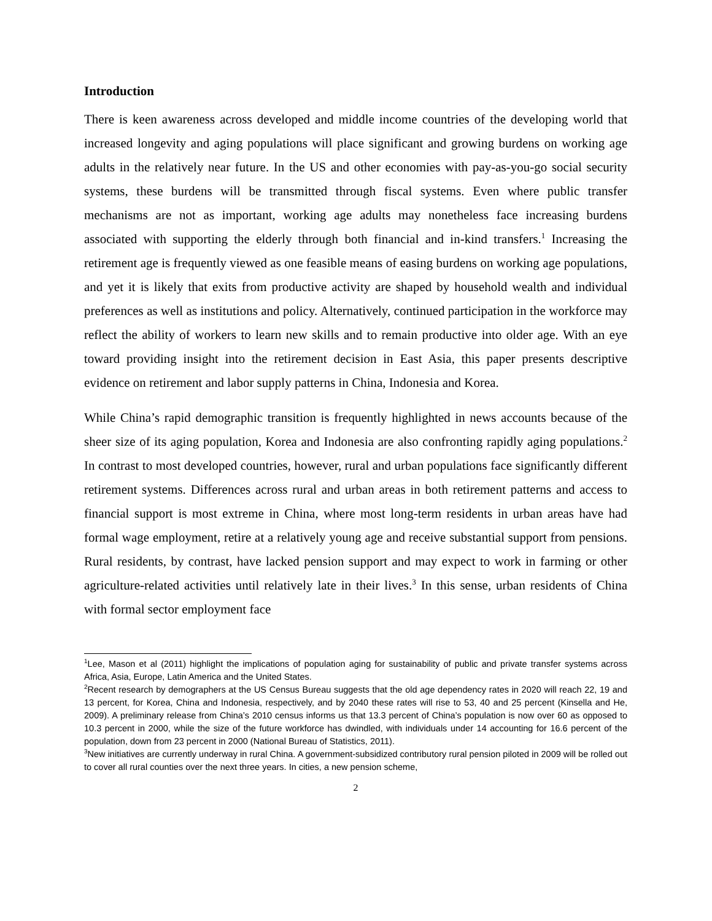Introduction
There is keen awareness across developed and middle income countries of the developing world that increased longevity and aging populations will place significant and growing burdens on working age adults in the relatively near future. In the US and other economies with pay-as-you-go social security systems, these burdens will be transmitted through fiscal systems. Even where public transfer mechanisms are not as important, working age adults may nonetheless face increasing burdens associated with supporting the elderly through both financial and in-kind transfers.<sup>1</sup> Increasing the retirement age is frequently viewed as one feasible means of easing burdens on working age populations, and yet it is likely that exits from productive activity are shaped by household wealth and individual preferences as well as institutions and policy. Alternatively, continued participation in the workforce may reflect the ability of workers to learn new skills and to remain productive into older age. With an eye toward providing insight into the retirement decision in East Asia, this paper presents descriptive evidence on retirement and labor supply patterns in China, Indonesia and Korea.
While China’s rapid demographic transition is frequently highlighted in news accounts because of the sheer size of its aging population, Korea and Indonesia are also confronting rapidly aging populations.<sup>2</sup> In contrast to most developed countries, however, rural and urban populations face significantly different retirement systems. Differences across rural and urban areas in both retirement patterns and access to financial support is most extreme in China, where most long-term residents in urban areas have had formal wage employment, retire at a relatively young age and receive substantial support from pensions. Rural residents, by contrast, have lacked pension support and may expect to work in farming or other agriculture-related activities until relatively late in their lives.<sup>3</sup> In this sense, urban residents of China with formal sector employment face
<sup>1</sup> Lee, Mason et al (2011) highlight the implications of population aging for sustainability of public and private transfer systems across Africa, Asia, Europe, Latin America and the United States.
<sup>2</sup> Recent research by demographers at the US Census Bureau suggests that the old age dependency rates in 2020 will reach 22, 19 and 13 percent, for Korea, China and Indonesia, respectively, and by 2040 these rates will rise to 53, 40 and 25 percent (Kinsella and He, 2009). A preliminary release from China’s 2010 census informs us that 13.3 percent of China’s population is now over 60 as opposed to 10.3 percent in 2000, while the size of the future workforce has dwindled, with individuals under 14 accounting for 16.6 percent of the population, down from 23 percent in 2000 (National Bureau of Statistics, 2011).
<sup>3</sup> New initiatives are currently underway in rural China. A government-subsidized contributory rural pension piloted in 2009 will be rolled out to cover all rural counties over the next three years. In cities, a new pension scheme,
2